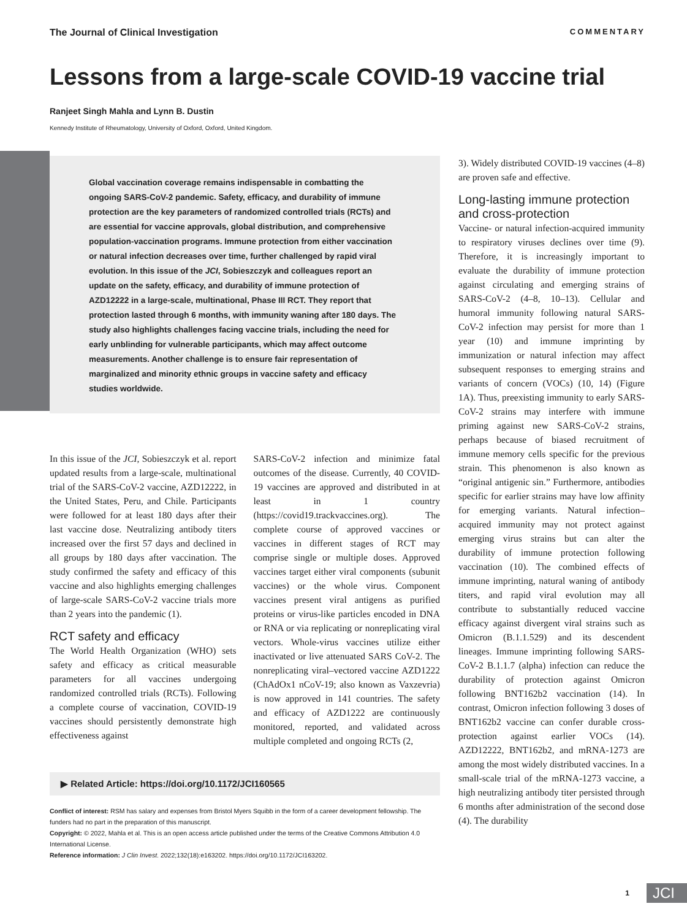The Journal of Clinical Investigation COMMENTARY
Lessons from a large-scale COVID-19 vaccine trial
Ranjeet Singh Mahla and Lynn B. Dustin
Kennedy Institute of Rheumatology, University of Oxford, Oxford, United Kingdom.
Global vaccination coverage remains indispensable in combatting the ongoing SARS-CoV-2 pandemic. Safety, efficacy, and durability of immune protection are the key parameters of randomized controlled trials (RCTs) and are essential for vaccine approvals, global distribution, and comprehensive population-vaccination programs. Immune protection from either vaccination or natural infection decreases over time, further challenged by rapid viral evolution. In this issue of the JCI, Sobieszczyk and colleagues report an update on the safety, efficacy, and durability of immune protection of AZD12222 in a large-scale, multinational, Phase III RCT. They report that protection lasted through 6 months, with immunity waning after 180 days. The study also highlights challenges facing vaccine trials, including the need for early unblinding for vulnerable participants, which may affect outcome measurements. Another challenge is to ensure fair representation of marginalized and minority ethnic groups in vaccine safety and efficacy studies worldwide.
In this issue of the JCI, Sobieszczyk et al. report updated results from a large-scale, multinational trial of the SARS-CoV-2 vaccine, AZD12222, in the United States, Peru, and Chile. Participants were followed for at least 180 days after their last vaccine dose. Neutralizing antibody titers increased over the first 57 days and declined in all groups by 180 days after vaccination. The study confirmed the safety and efficacy of this vaccine and also highlights emerging challenges of large-scale SARS-CoV-2 vaccine trials more than 2 years into the pandemic (1).
RCT safety and efficacy
The World Health Organization (WHO) sets safety and efficacy as critical measurable parameters for all vaccines undergoing randomized controlled trials (RCTs). Following a complete course of vaccination, COVID-19 vaccines should persistently demonstrate high effectiveness against
SARS-CoV-2 infection and minimize fatal outcomes of the disease. Currently, 40 COVID-19 vaccines are approved and distributed in at least in 1 country (https://covid19.trackvaccines.org). The complete course of approved vaccines or vaccines in different stages of RCT may comprise single or multiple doses. Approved vaccines target either viral components (subunit vaccines) or the whole virus. Component vaccines present viral antigens as purified proteins or virus-like particles encoded in DNA or RNA or via replicating or nonreplicating viral vectors. Whole-virus vaccines utilize either inactivated or live attenuated SARS CoV-2. The nonreplicating viral–vectored vaccine AZD1222 (ChAdOx1 nCoV-19; also known as Vaxzevria) is now approved in 141 countries. The safety and efficacy of AZD1222 are continuously monitored, reported, and validated across multiple completed and ongoing RCTs (2,
▶ Related Article: https://doi.org/10.1172/JCI160565
Conflict of interest: RSM has salary and expenses from Bristol Myers Squibb in the form of a career development fellowship. The funders had no part in the preparation of this manuscript.
Copyright: © 2022, Mahla et al. This is an open access article published under the terms of the Creative Commons Attribution 4.0 International License.
Reference information: J Clin Invest. 2022;132(18):e163202. https://doi.org/10.1172/JCI163202.
3). Widely distributed COVID-19 vaccines (4–8) are proven safe and effective.
Long-lasting immune protection and cross-protection
Vaccine- or natural infection-acquired immunity to respiratory viruses declines over time (9). Therefore, it is increasingly important to evaluate the durability of immune protection against circulating and emerging strains of SARS-CoV-2 (4–8, 10–13). Cellular and humoral immunity following natural SARS-CoV-2 infection may persist for more than 1 year (10) and immune imprinting by immunization or natural infection may affect subsequent responses to emerging strains and variants of concern (VOCs) (10, 14) (Figure 1A). Thus, preexisting immunity to early SARS-CoV-2 strains may interfere with immune priming against new SARS-CoV-2 strains, perhaps because of biased recruitment of immune memory cells specific for the previous strain. This phenomenon is also known as “original antigenic sin.” Furthermore, antibodies specific for earlier strains may have low affinity for emerging variants. Natural infection–acquired immunity may not protect against emerging virus strains but can alter the durability of immune protection following vaccination (10). The combined effects of immune imprinting, natural waning of antibody titers, and rapid viral evolution may all contribute to substantially reduced vaccine efficacy against divergent viral strains such as Omicron (B.1.1.529) and its descendent lineages. Immune imprinting following SARS-CoV-2 B.1.1.7 (alpha) infection can reduce the durability of protection against Omicron following BNT162b2 vaccination (14). In contrast, Omicron infection following 3 doses of BNT162b2 vaccine can confer durable cross-protection against earlier VOCs (14). AZD12222, BNT162b2, and mRNA-1273 are among the most widely distributed vaccines. In a small-scale trial of the mRNA-1273 vaccine, a high neutralizing antibody titer persisted through 6 months after administration of the second dose (4). The durability
1 JCI